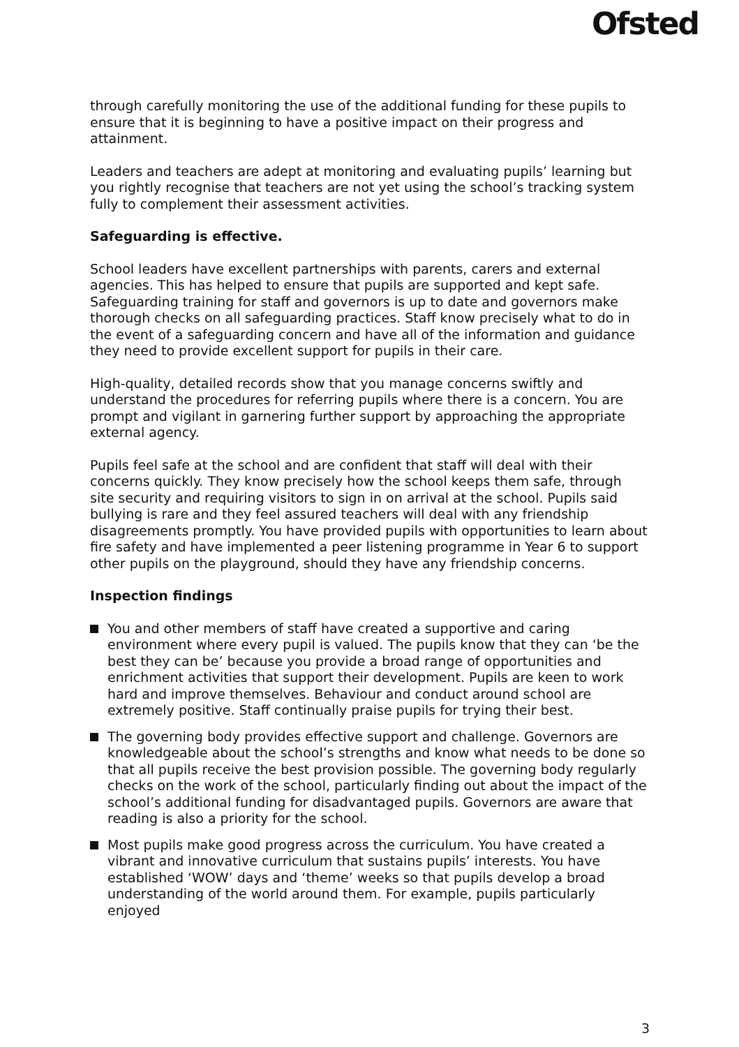Ofsted
through carefully monitoring the use of the additional funding for these pupils to ensure that it is beginning to have a positive impact on their progress and attainment.
Leaders and teachers are adept at monitoring and evaluating pupils’ learning but you rightly recognise that teachers are not yet using the school’s tracking system fully to complement their assessment activities.
Safeguarding is effective.
School leaders have excellent partnerships with parents, carers and external agencies. This has helped to ensure that pupils are supported and kept safe. Safeguarding training for staff and governors is up to date and governors make thorough checks on all safeguarding practices. Staff know precisely what to do in the event of a safeguarding concern and have all of the information and guidance they need to provide excellent support for pupils in their care.
High-quality, detailed records show that you manage concerns swiftly and understand the procedures for referring pupils where there is a concern. You are prompt and vigilant in garnering further support by approaching the appropriate external agency.
Pupils feel safe at the school and are confident that staff will deal with their concerns quickly. They know precisely how the school keeps them safe, through site security and requiring visitors to sign in on arrival at the school. Pupils said bullying is rare and they feel assured teachers will deal with any friendship disagreements promptly. You have provided pupils with opportunities to learn about fire safety and have implemented a peer listening programme in Year 6 to support other pupils on the playground, should they have any friendship concerns.
Inspection findings
You and other members of staff have created a supportive and caring environment where every pupil is valued. The pupils know that they can ‘be the best they can be’ because you provide a broad range of opportunities and enrichment activities that support their development. Pupils are keen to work hard and improve themselves. Behaviour and conduct around school are extremely positive. Staff continually praise pupils for trying their best.
The governing body provides effective support and challenge. Governors are knowledgeable about the school’s strengths and know what needs to be done so that all pupils receive the best provision possible. The governing body regularly checks on the work of the school, particularly finding out about the impact of the school’s additional funding for disadvantaged pupils. Governors are aware that reading is also a priority for the school.
Most pupils make good progress across the curriculum. You have created a vibrant and innovative curriculum that sustains pupils’ interests. You have established ‘WOW’ days and ‘theme’ weeks so that pupils develop a broad understanding of the world around them. For example, pupils particularly enjoyed
3